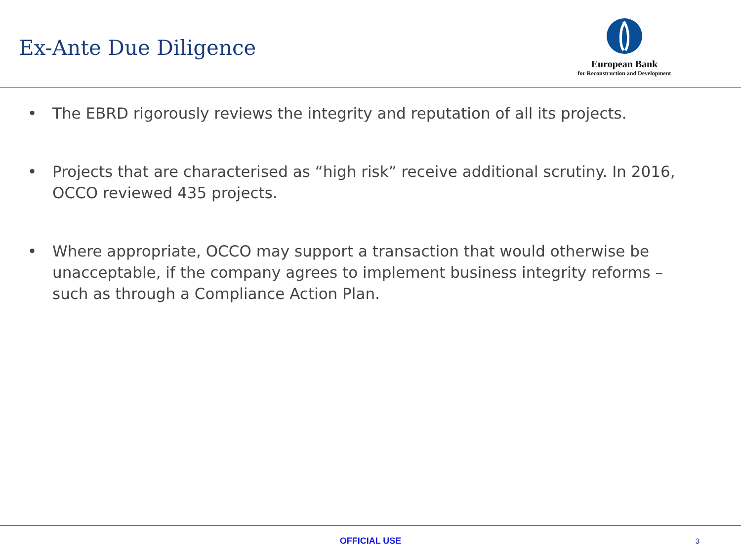Ex-Ante Due Diligence
European Bank
for Reconstruction and Development
• The EBRD rigorously reviews the integrity and reputation of all its projects.
• Projects that are characterised as “high risk” receive additional scrutiny. In 2016, OCCO reviewed 435 projects.
• Where appropriate, OCCO may support a transaction that would otherwise be unacceptable, if the company agrees to implement business integrity reforms – such as through a Compliance Action Plan.
OFFICIAL USE
3